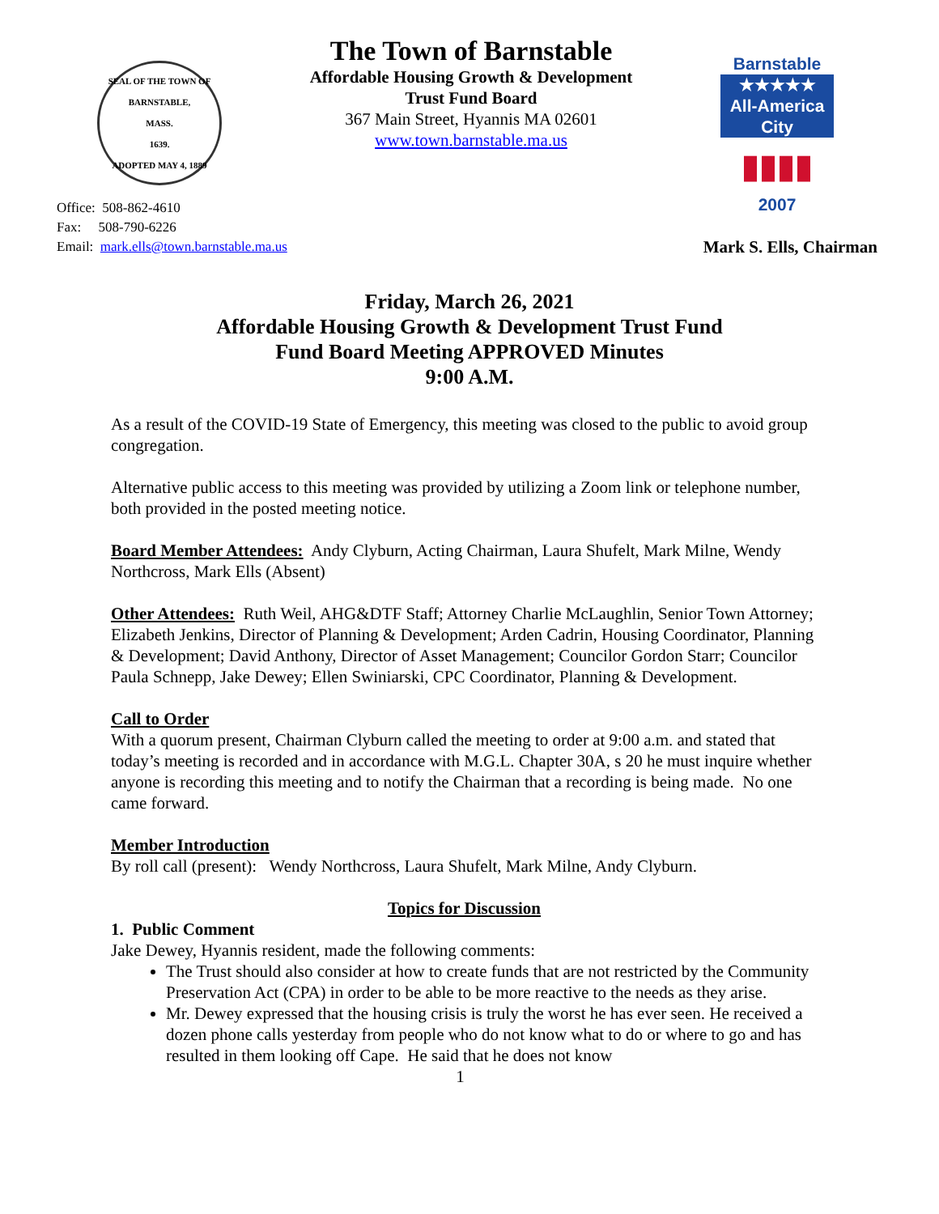SEAL OF THE TOWN OF
BARNSTABLE,
MASS.
1639.
ADOPTED MAY 4, 1889
The Town of Barnstable
Affordable Housing Growth & Development
Trust Fund Board
367 Main Street, Hyannis MA 02601
www.town.barnstable.ma.us
Barnstable
★★★★★
All-America City
▮▮▮▮
2007
Office: 508-862-4610
Fax: 508-790-6226
Email: mark.ells@town.barnstable.ma.us
Mark S. Ells, Chairman
Friday, March 26, 2021
Affordable Housing Growth & Development Trust Fund
Fund Board Meeting APPROVED Minutes
9:00 A.M.
As a result of the COVID-19 State of Emergency, this meeting was closed to the public to avoid group congregation.
Alternative public access to this meeting was provided by utilizing a Zoom link or telephone number, both provided in the posted meeting notice.
Board Member Attendees: Andy Clyburn, Acting Chairman, Laura Shufelt, Mark Milne, Wendy Northcross, Mark Ells (Absent)
Other Attendees: Ruth Weil, AHG&DTF Staff; Attorney Charlie McLaughlin, Senior Town Attorney; Elizabeth Jenkins, Director of Planning & Development; Arden Cadrin, Housing Coordinator, Planning & Development; David Anthony, Director of Asset Management; Councilor Gordon Starr; Councilor Paula Schnepp, Jake Dewey; Ellen Swiniarski, CPC Coordinator, Planning & Development.
Call to Order
With a quorum present, Chairman Clyburn called the meeting to order at 9:00 a.m. and stated that today’s meeting is recorded and in accordance with M.G.L. Chapter 30A, s 20 he must inquire whether anyone is recording this meeting and to notify the Chairman that a recording is being made. No one came forward.
Member Introduction
By roll call (present): Wendy Northcross, Laura Shufelt, Mark Milne, Andy Clyburn.
Topics for Discussion
1. Public Comment
Jake Dewey, Hyannis resident, made the following comments:
The Trust should also consider at how to create funds that are not restricted by the Community Preservation Act (CPA) in order to be able to be more reactive to the needs as they arise.
Mr. Dewey expressed that the housing crisis is truly the worst he has ever seen. He received a dozen phone calls yesterday from people who do not know what to do or where to go and has resulted in them looking off Cape. He said that he does not know
1